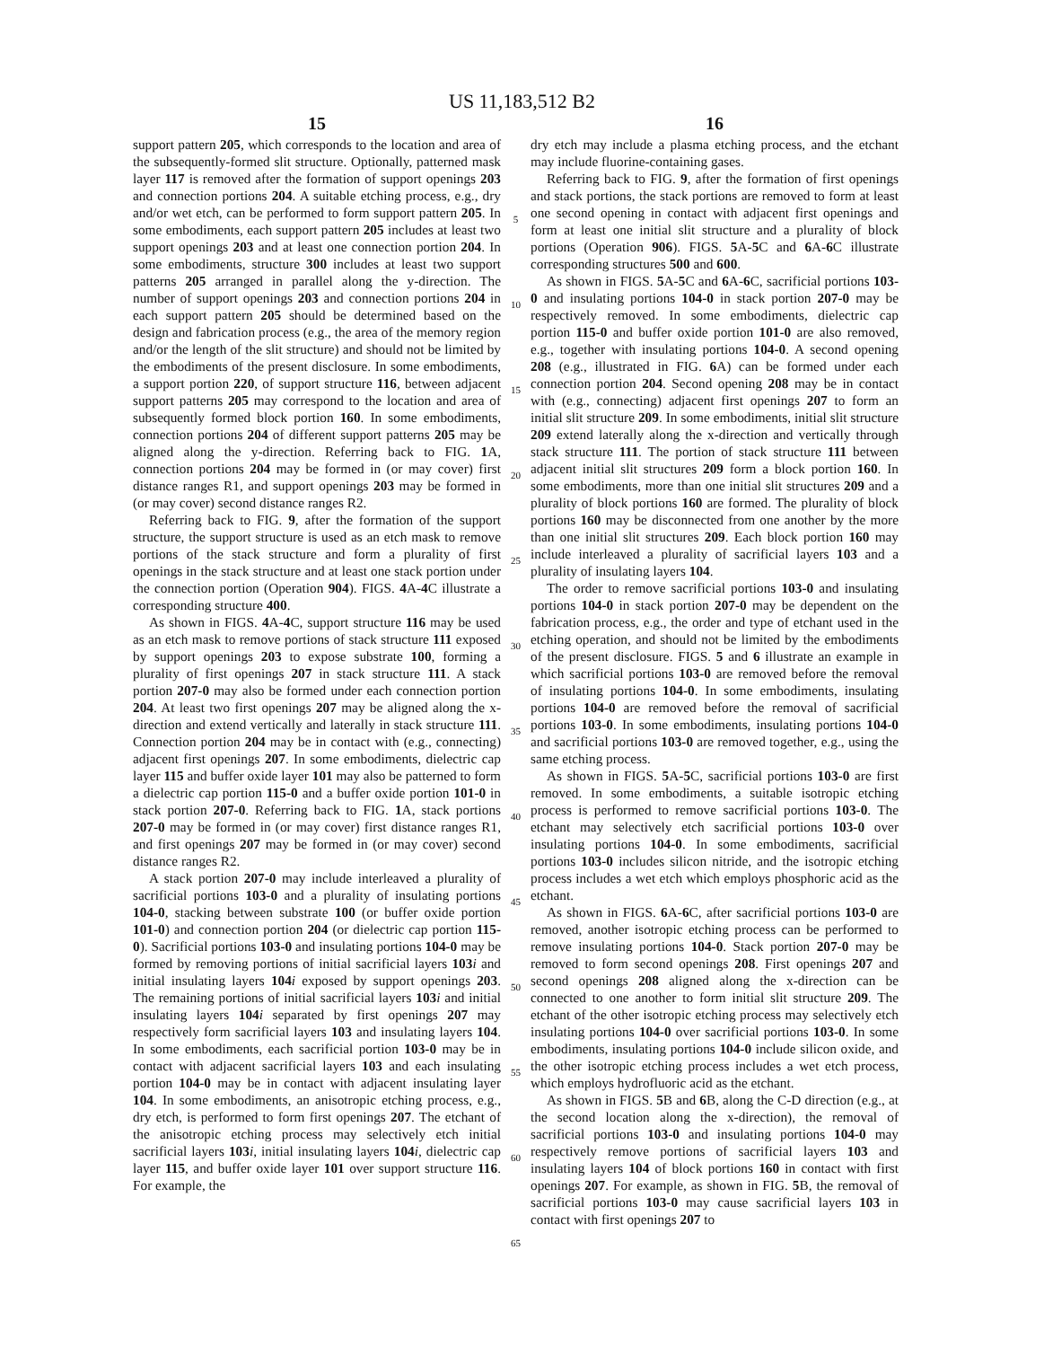US 11,183,512 B2
15
support pattern 205, which corresponds to the location and area of the subsequently-formed slit structure. Optionally, patterned mask layer 117 is removed after the formation of support openings 203 and connection portions 204. A suitable etching process, e.g., dry and/or wet etch, can be performed to form support pattern 205. In some embodiments, each support pattern 205 includes at least two support openings 203 and at least one connection portion 204. In some embodiments, structure 300 includes at least two support patterns 205 arranged in parallel along the y-direction. The number of support openings 203 and connection portions 204 in each support pattern 205 should be determined based on the design and fabrication process (e.g., the area of the memory region and/or the length of the slit structure) and should not be limited by the embodiments of the present disclosure. In some embodiments, a support portion 220, of support structure 116, between adjacent support patterns 205 may correspond to the location and area of subsequently formed block portion 160. In some embodiments, connection portions 204 of different support patterns 205 may be aligned along the y-direction. Referring back to FIG. 1 A, connection portions 204 may be formed in (or may cover) first distance ranges R1, and support openings 203 may be formed in (or may cover) second distance ranges R2.
Referring back to FIG. 9, after the formation of the support structure, the support structure is used as an etch mask to remove portions of the stack structure and form a plurality of first openings in the stack structure and at least one stack portion under the connection portion (Operation 904). FIGS. 4 A-4 C illustrate a corresponding structure 400.
As shown in FIGS. 4 A-4 C, support structure 116 may be used as an etch mask to remove portions of stack structure 111 exposed by support openings 203 to expose substrate 100, forming a plurality of first openings 207 in stack structure 111. A stack portion 207-0 may also be formed under each connection portion 204. At least two first openings 207 may be aligned along the x-direction and extend vertically and laterally in stack structure 111. Connection portion 204 may be in contact with (e.g., connecting) adjacent first openings 207. In some embodiments, dielectric cap layer 115 and buffer oxide layer 101 may also be patterned to form a dielectric cap portion 115-0 and a buffer oxide portion 101-0 in stack portion 207-0. Referring back to FIG. 1 A, stack portions 207-0 may be formed in (or may cover) first distance ranges R1, and first openings 207 may be formed in (or may cover) second distance ranges R2.
A stack portion 207-0 may include interleaved a plurality of sacrificial portions 103-0 and a plurality of insulating portions 104-0, stacking between substrate 100 (or buffer oxide portion 101-0) and connection portion 204 (or dielectric cap portion 115-0). Sacrificial portions 103-0 and insulating portions 104-0 may be formed by removing portions of initial sacrificial layers 103 i and initial insulating layers 104 i exposed by support openings 203. The remaining portions of initial sacrificial layers 103 i and initial insulating layers 104 i separated by first openings 207 may respectively form sacrificial layers 103 and insulating layers 104. In some embodiments, each sacrificial portion 103-0 may be in contact with adjacent sacrificial layers 103 and each insulating portion 104-0 may be in contact with adjacent insulating layer 104. In some embodiments, an anisotropic etching process, e.g., dry etch, is performed to form first openings 207. The etchant of the anisotropic etching process may selectively etch initial sacrificial layers 103 i, initial insulating layers 104 i, dielectric cap layer 115, and buffer oxide layer 101 over support structure 116. For example, the
5
10
15
20
25
30
35
40
45
50
55
60
65
16
dry etch may include a plasma etching process, and the etchant may include fluorine-containing gases.
Referring back to FIG. 9, after the formation of first openings and stack portions, the stack portions are removed to form at least one second opening in contact with adjacent first openings and form at least one initial slit structure and a plurality of block portions (Operation 906). FIGS. 5 A-5 C and 6 A-6 C illustrate corresponding structures 500 and 600.
As shown in FIGS. 5 A-5 C and 6 A-6 C, sacrificial portions 103-0 and insulating portions 104-0 in stack portion 207-0 may be respectively removed. In some embodiments, dielectric cap portion 115-0 and buffer oxide portion 101-0 are also removed, e.g., together with insulating portions 104-0. A second opening 208 (e.g., illustrated in FIG. 6 A) can be formed under each connection portion 204. Second opening 208 may be in contact with (e.g., connecting) adjacent first openings 207 to form an initial slit structure 209. In some embodiments, initial slit structure 209 extend laterally along the x-direction and vertically through stack structure 111. The portion of stack structure 111 between adjacent initial slit structures 209 form a block portion 160. In some embodiments, more than one initial slit structures 209 and a plurality of block portions 160 are formed. The plurality of block portions 160 may be disconnected from one another by the more than one initial slit structures 209. Each block portion 160 may include interleaved a plurality of sacrificial layers 103 and a plurality of insulating layers 104.
The order to remove sacrificial portions 103-0 and insulating portions 104-0 in stack portion 207-0 may be dependent on the fabrication process, e.g., the order and type of etchant used in the etching operation, and should not be limited by the embodiments of the present disclosure. FIGS. 5 and 6 illustrate an example in which sacrificial portions 103-0 are removed before the removal of insulating portions 104-0. In some embodiments, insulating portions 104-0 are removed before the removal of sacrificial portions 103-0. In some embodiments, insulating portions 104-0 and sacrificial portions 103-0 are removed together, e.g., using the same etching process.
As shown in FIGS. 5 A-5 C, sacrificial portions 103-0 are first removed. In some embodiments, a suitable isotropic etching process is performed to remove sacrificial portions 103-0. The etchant may selectively etch sacrificial portions 103-0 over insulating portions 104-0. In some embodiments, sacrificial portions 103-0 includes silicon nitride, and the isotropic etching process includes a wet etch which employs phosphoric acid as the etchant.
As shown in FIGS. 6 A-6 C, after sacrificial portions 103-0 are removed, another isotropic etching process can be performed to remove insulating portions 104-0. Stack portion 207-0 may be removed to form second openings 208. First openings 207 and second openings 208 aligned along the x-direction can be connected to one another to form initial slit structure 209. The etchant of the other isotropic etching process may selectively etch insulating portions 104-0 over sacrificial portions 103-0. In some embodiments, insulating portions 104-0 include silicon oxide, and the other isotropic etching process includes a wet etch process, which employs hydrofluoric acid as the etchant.
As shown in FIGS. 5 B and 6 B, along the C-D direction (e.g., at the second location along the x-direction), the removal of sacrificial portions 103-0 and insulating portions 104-0 may respectively remove portions of sacrificial layers 103 and insulating layers 104 of block portions 160 in contact with first openings 207. For example, as shown in FIG. 5 B, the removal of sacrificial portions 103-0 may cause sacrificial layers 103 in contact with first openings 207 to